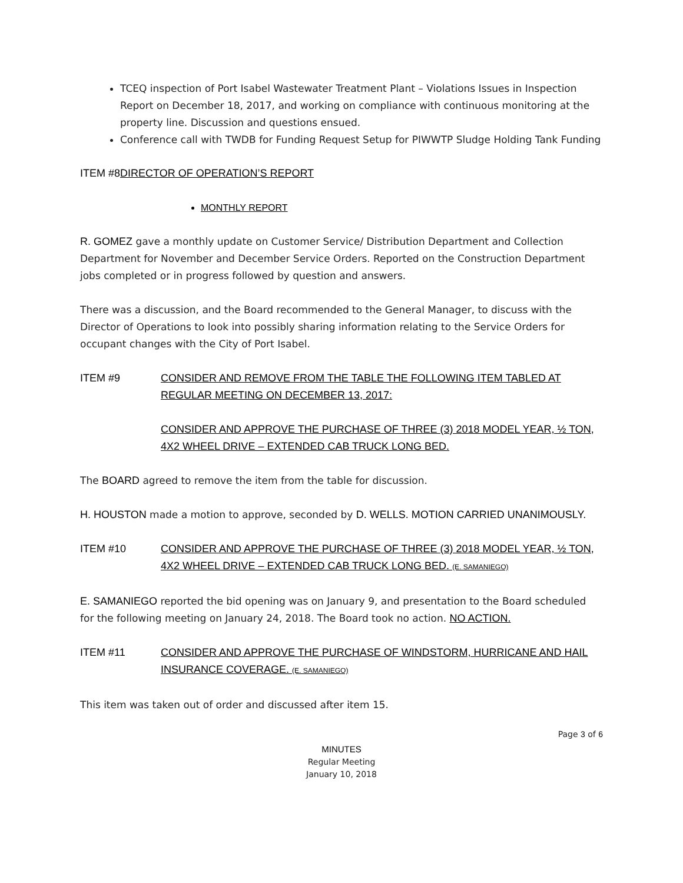TCEQ inspection of Port Isabel Wastewater Treatment Plant – Violations Issues in Inspection Report on December 18, 2017, and working on compliance with continuous monitoring at the property line. Discussion and questions ensued.
Conference call with TWDB for Funding Request Setup for PIWWTP Sludge Holding Tank Funding
ITEM #8DIRECTOR OF OPERATION’S REPORT
MONTHLY REPORT
R. GOMEZ gave a monthly update on Customer Service/ Distribution Department and Collection Department for November and December Service Orders. Reported on the Construction Department jobs completed or in progress followed by question and answers.
There was a discussion, and the Board recommended to the General Manager, to discuss with the Director of Operations to look into possibly sharing information relating to the Service Orders for occupant changes with the City of Port Isabel.
ITEM #9 CONSIDER AND REMOVE FROM THE TABLE THE FOLLOWING ITEM TABLED AT REGULAR MEETING ON DECEMBER 13, 2017:
CONSIDER AND APPROVE THE PURCHASE OF THREE (3) 2018 MODEL YEAR, ½ TON, 4X2 WHEEL DRIVE – EXTENDED CAB TRUCK LONG BED.
The BOARD agreed to remove the item from the table for discussion.
H. HOUSTON made a motion to approve, seconded by D. WELLS. MOTION CARRIED UNANIMOUSLY.
ITEM #10 CONSIDER AND APPROVE THE PURCHASE OF THREE (3) 2018 MODEL YEAR, ½ TON, 4X2 WHEEL DRIVE – EXTENDED CAB TRUCK LONG BED. (E. SAMANIEGO)
E. SAMANIEGO reported the bid opening was on January 9, and presentation to the Board scheduled for the following meeting on January 24, 2018. The Board took no action. NO ACTION.
ITEM #11 CONSIDER AND APPROVE THE PURCHASE OF WINDSTORM, HURRICANE AND HAIL INSURANCE COVERAGE. (E. SAMANIEGO)
This item was taken out of order and discussed after item 15.
Page 3 of 6
MINUTES
Regular Meeting
January 10, 2018